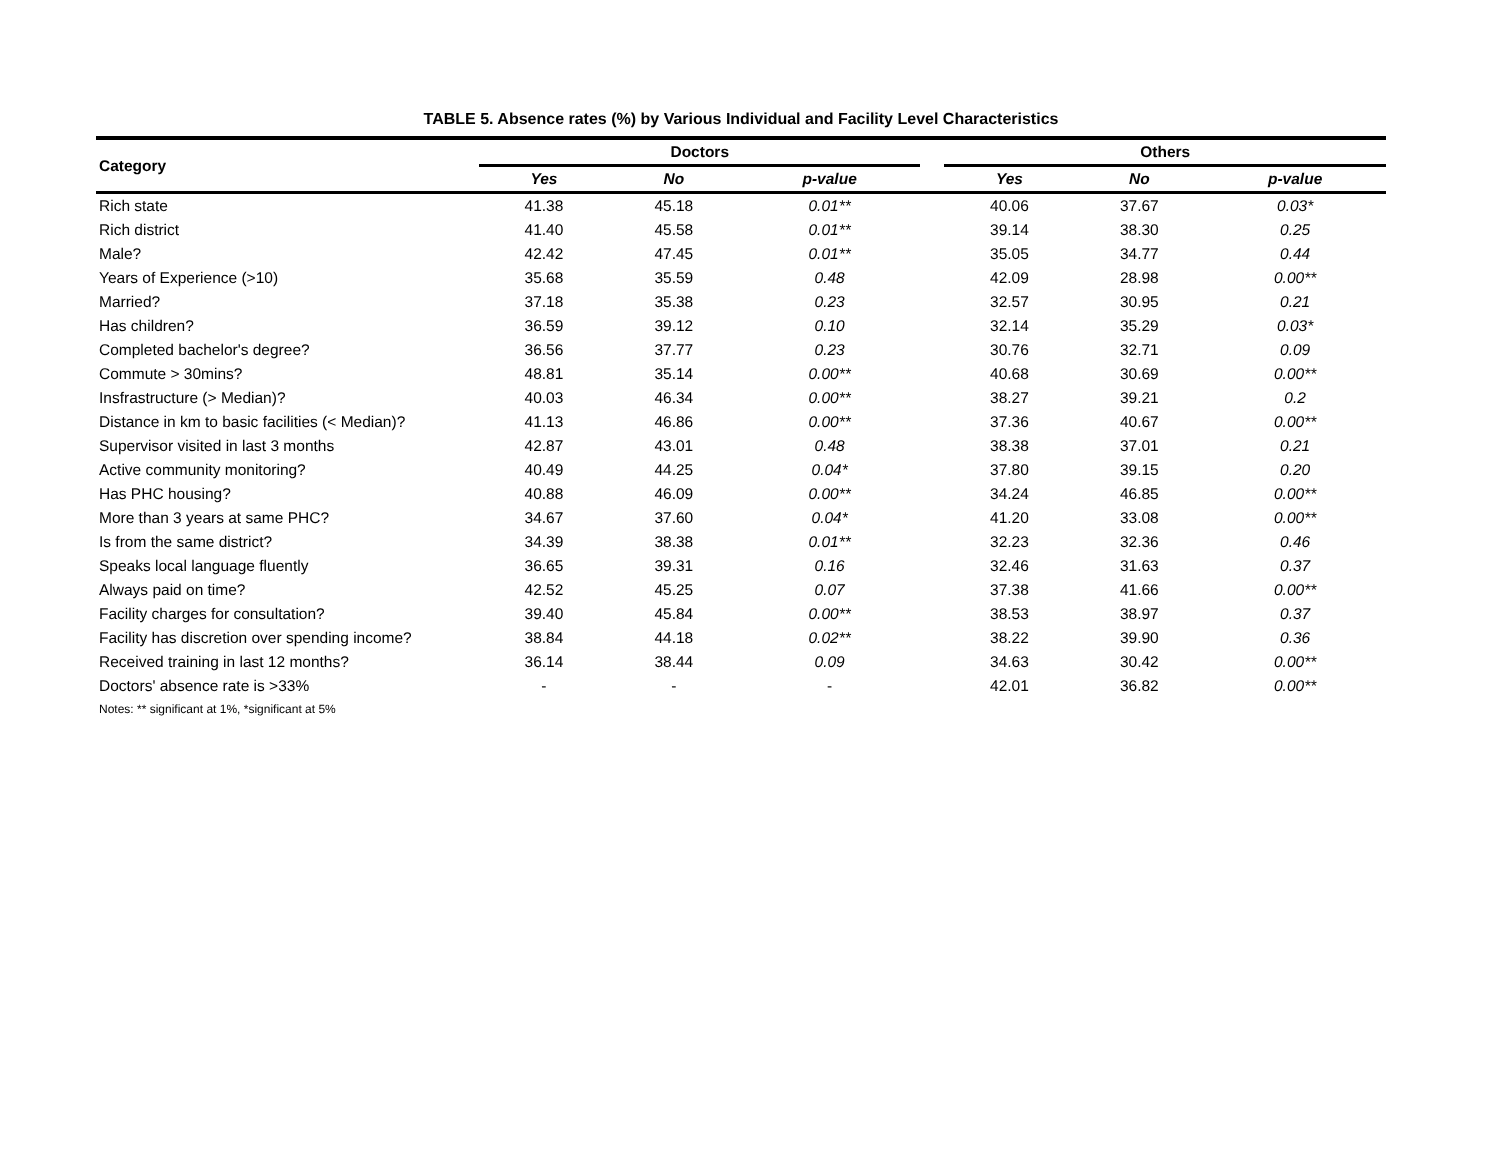TABLE 5. Absence rates (%) by Various Individual and Facility Level Characteristics
| Category | Doctors | | | | Others | | |
| --- | --- | --- | --- | --- | --- | --- | --- |
| | Yes | No | p-value | | Yes | No | p-value |
| Rich state | 41.38 | 45.18 | 0.01** | | 40.06 | 37.67 | 0.03* |
| Rich district | 41.40 | 45.58 | 0.01** | | 39.14 | 38.30 | 0.25 |
| Male? | 42.42 | 47.45 | 0.01** | | 35.05 | 34.77 | 0.44 |
| Years of Experience (>10) | 35.68 | 35.59 | 0.48 | | 42.09 | 28.98 | 0.00** |
| Married? | 37.18 | 35.38 | 0.23 | | 32.57 | 30.95 | 0.21 |
| Has children? | 36.59 | 39.12 | 0.10 | | 32.14 | 35.29 | 0.03* |
| Completed bachelor's degree? | 36.56 | 37.77 | 0.23 | | 30.76 | 32.71 | 0.09 |
| Commute > 30mins? | 48.81 | 35.14 | 0.00** | | 40.68 | 30.69 | 0.00** |
| Insfrastructure (> Median)? | 40.03 | 46.34 | 0.00** | | 38.27 | 39.21 | 0.2 |
| Distance in km to basic facilities (< Median)? | 41.13 | 46.86 | 0.00** | | 37.36 | 40.67 | 0.00** |
| Supervisor visited in last 3 months | 42.87 | 43.01 | 0.48 | | 38.38 | 37.01 | 0.21 |
| Active community monitoring? | 40.49 | 44.25 | 0.04* | | 37.80 | 39.15 | 0.20 |
| Has PHC housing? | 40.88 | 46.09 | 0.00** | | 34.24 | 46.85 | 0.00** |
| More than 3 years at same PHC? | 34.67 | 37.60 | 0.04* | | 41.20 | 33.08 | 0.00** |
| Is from the same district? | 34.39 | 38.38 | 0.01** | | 32.23 | 32.36 | 0.46 |
| Speaks local language fluently | 36.65 | 39.31 | 0.16 | | 32.46 | 31.63 | 0.37 |
| Always paid on time? | 42.52 | 45.25 | 0.07 | | 37.38 | 41.66 | 0.00** |
| Facility charges for consultation? | 39.40 | 45.84 | 0.00** | | 38.53 | 38.97 | 0.37 |
| Facility has discretion over spending income? | 38.84 | 44.18 | 0.02** | | 38.22 | 39.90 | 0.36 |
| Received training in last 12 months? | 36.14 | 38.44 | 0.09 | | 34.63 | 30.42 | 0.00** |
| Doctors' absence rate is >33% | - | - | - | | 42.01 | 36.82 | 0.00** |
Notes: ** significant at 1%, *significant at 5%